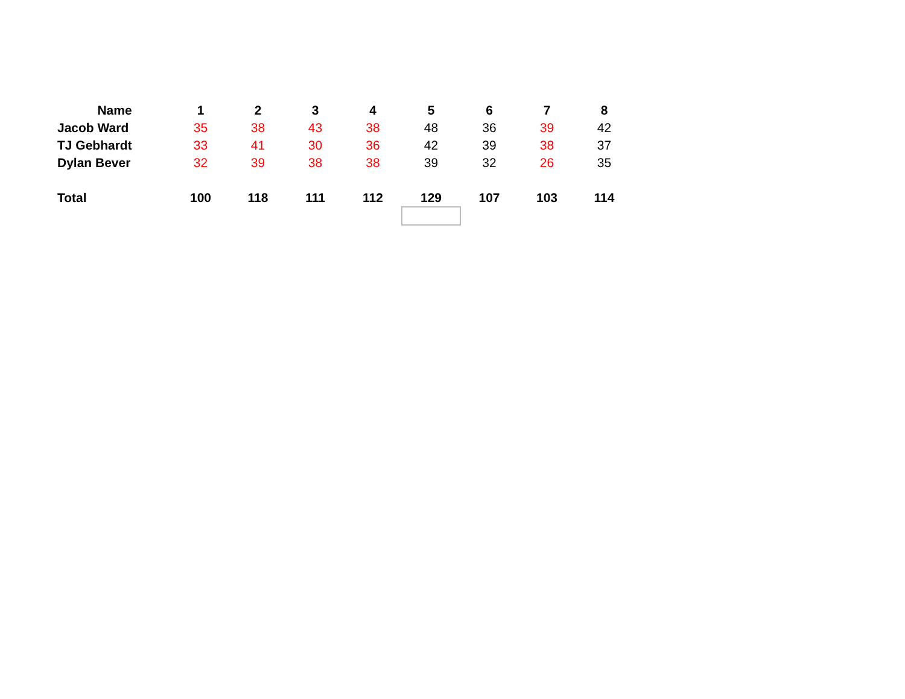| Name | 1 | 2 | 3 | 4 | 5 | 6 | 7 | 8 |
| --- | --- | --- | --- | --- | --- | --- | --- | --- |
| Jacob Ward | 35 | 38 | 43 | 38 | 48 | 36 | 39 | 42 |
| TJ Gebhardt | 33 | 41 | 30 | 36 | 42 | 39 | 38 | 37 |
| Dylan Bever | 32 | 39 | 38 | 38 | 39 | 32 | 26 | 35 |
| Total | 100 | 118 | 111 | 112 | 129 | 107 | 103 | 114 |